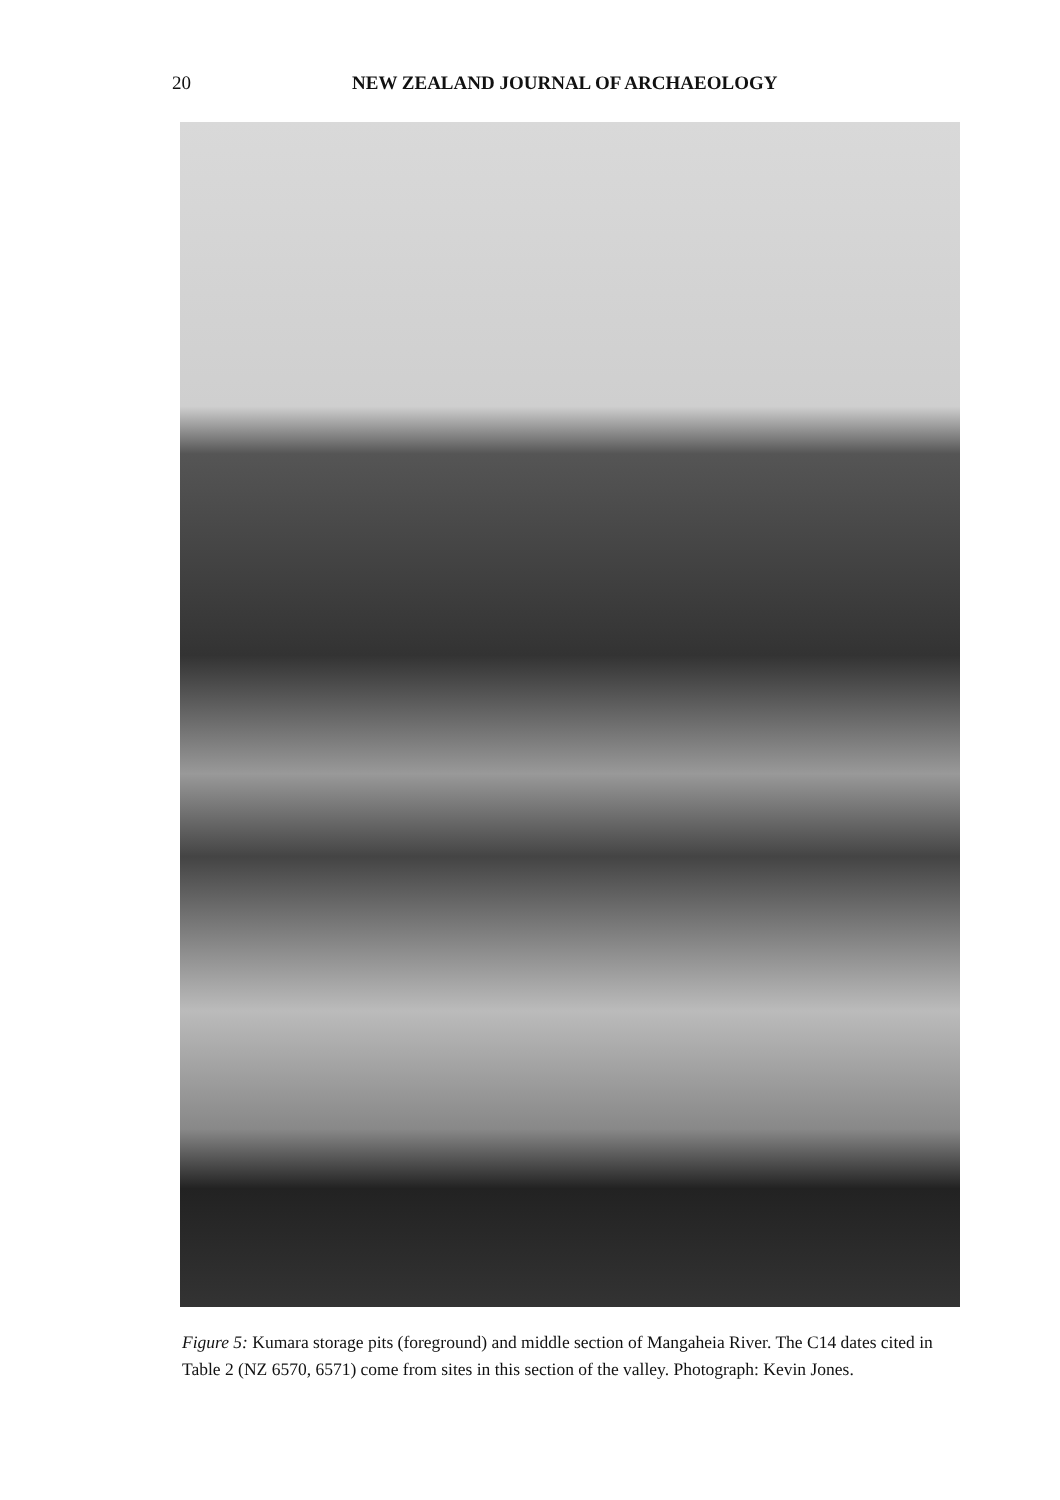20 NEW ZEALAND JOURNAL OF ARCHAEOLOGY
Figure 5: Kumara storage pits (foreground) and middle section of Mangaheia River. The C14 dates cited in Table 2 (NZ 6570, 6571) come from sites in this section of the valley. Photograph: Kevin Jones.